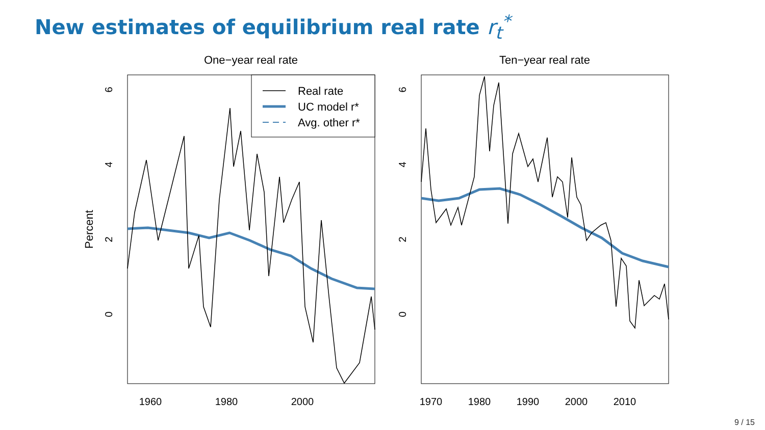New estimates of equilibrium real rate r<sub>t</sub><sup>*</sup>
One−year real rate
Ten−year real rate
Percent
6
4
2
0
6
4
2
0
1960
1980
2000
1970
1980
1990
2000
2010
Real rate
UC model r*
Avg. other r*
9 / 15